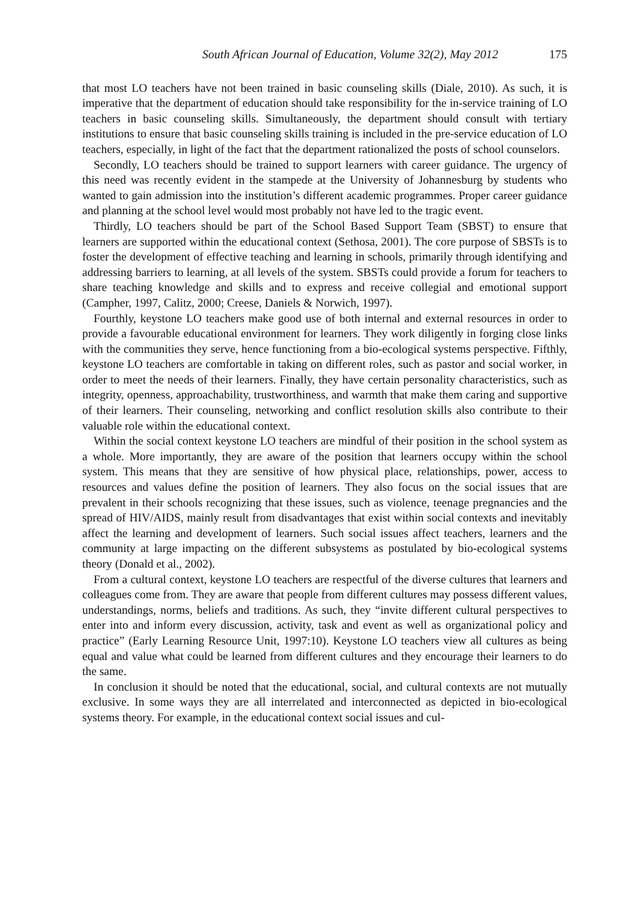South African Journal of Education, Volume 32(2), May 2012 175
that most LO teachers have not been trained in basic counseling skills (Diale, 2010). As such, it is imperative that the department of education should take responsibility for the in-service training of LO teachers in basic counseling skills. Simultaneously, the department should consult with tertiary institutions to ensure that basic counseling skills training is included in the pre-service education of LO teachers, especially, in light of the fact that the department rationalized the posts of school counselors.
Secondly, LO teachers should be trained to support learners with career guidance. The urgency of this need was recently evident in the stampede at the University of Johannesburg by students who wanted to gain admission into the institution’s different academic programmes. Proper career guidance and planning at the school level would most probably not have led to the tragic event.
Thirdly, LO teachers should be part of the School Based Support Team (SBST) to ensure that learners are supported within the educational context (Sethosa, 2001). The core purpose of SBSTs is to foster the development of effective teaching and learning in schools, primarily through identifying and addressing barriers to learning, at all levels of the system. SBSTs could provide a forum for teachers to share teaching knowledge and skills and to express and receive collegial and emotional support (Campher, 1997, Calitz, 2000; Creese, Daniels & Norwich, 1997).
Fourthly, keystone LO teachers make good use of both internal and external resources in order to provide a favourable educational environment for learners. They work diligently in forging close links with the communities they serve, hence functioning from a bio-ecological systems perspective. Fifthly, keystone LO teachers are comfortable in taking on different roles, such as pastor and social worker, in order to meet the needs of their learners. Finally, they have certain personality characteristics, such as integrity, openness, approachability, trustworthiness, and warmth that make them caring and supportive of their learners. Their counseling, networking and conflict resolution skills also contribute to their valuable role within the educational context.
Within the social context keystone LO teachers are mindful of their position in the school system as a whole. More importantly, they are aware of the position that learners occupy within the school system. This means that they are sensitive of how physical place, relationships, power, access to resources and values define the position of learners. They also focus on the social issues that are prevalent in their schools recognizing that these issues, such as violence, teenage pregnancies and the spread of HIV/AIDS, mainly result from disadvantages that exist within social contexts and inevitably affect the learning and development of learners. Such social issues affect teachers, learners and the community at large impacting on the different subsystems as postulated by bio-ecological systems theory (Donald et al., 2002).
From a cultural context, keystone LO teachers are respectful of the diverse cultures that learners and colleagues come from. They are aware that people from different cultures may possess different values, understandings, norms, beliefs and traditions. As such, they “invite different cultural perspectives to enter into and inform every discussion, activity, task and event as well as organizational policy and practice” (Early Learning Resource Unit, 1997:10). Keystone LO teachers view all cultures as being equal and value what could be learned from different cultures and they encourage their learners to do the same.
In conclusion it should be noted that the educational, social, and cultural contexts are not mutually exclusive. In some ways they are all interrelated and interconnected as depicted in bio-ecological systems theory. For example, in the educational context social issues and cul-